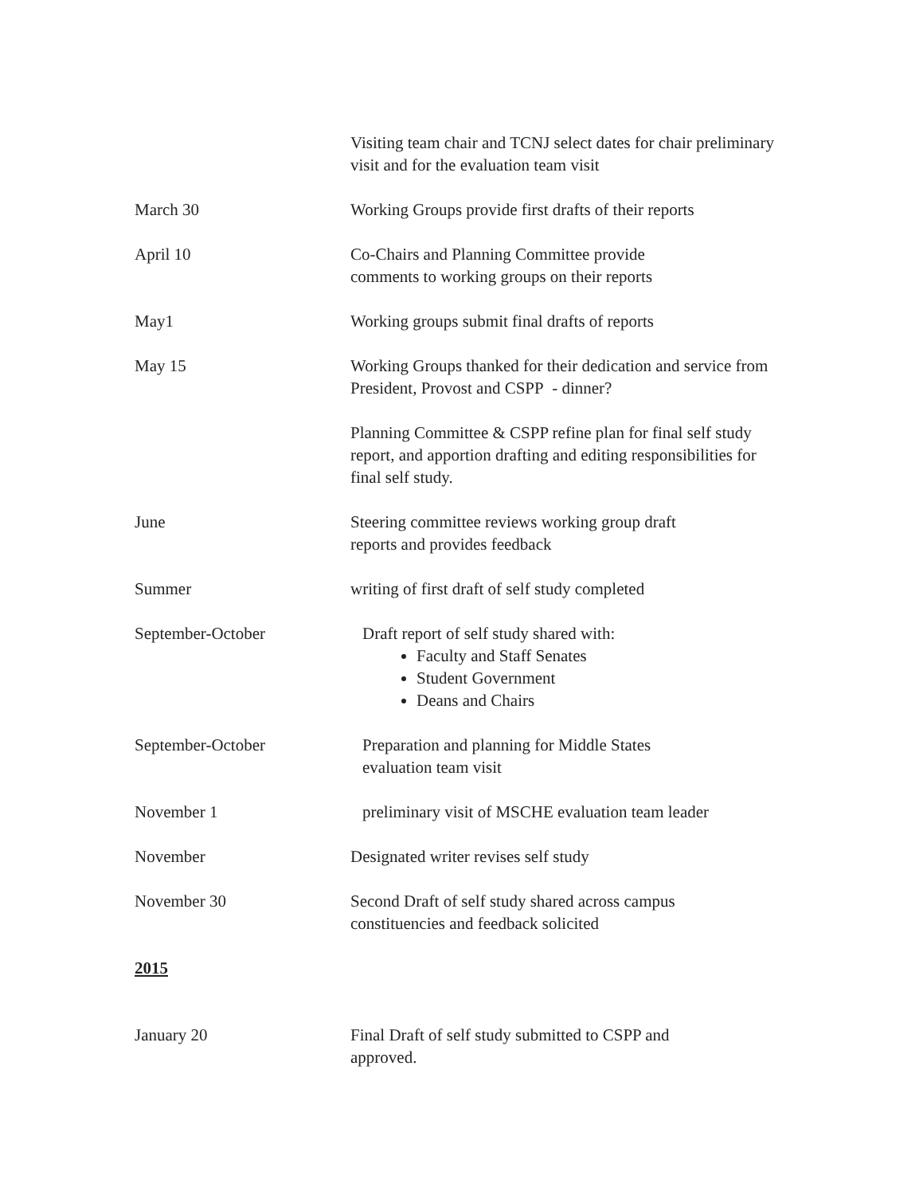Visiting team chair and TCNJ select dates for chair preliminary visit and for the evaluation team visit
March 30 Working Groups provide first drafts of their reports
April 10 Co-Chairs and Planning Committee provide
comments to working groups on their reports
May1 Working groups submit final drafts of reports
May 15 Working Groups thanked for their dedication and service from President, Provost and CSPP - dinner?
Planning Committee & CSPP refine plan for final self study report, and apportion drafting and editing responsibilities for final self study.
June Steering committee reviews working group draft
reports and provides feedback
Summer writing of first draft of self study completed
September-October Draft report of self study shared with:
Faculty and Staff Senates
Student Government
Deans and Chairs
September-October Preparation and planning for Middle States
evaluation team visit
November 1 preliminary visit of MSCHE evaluation team leader
November Designated writer revises self study
November 30 Second Draft of self study shared across campus
constituencies and feedback solicited
2015
January 20 Final Draft of self study submitted to CSPP and
approved.